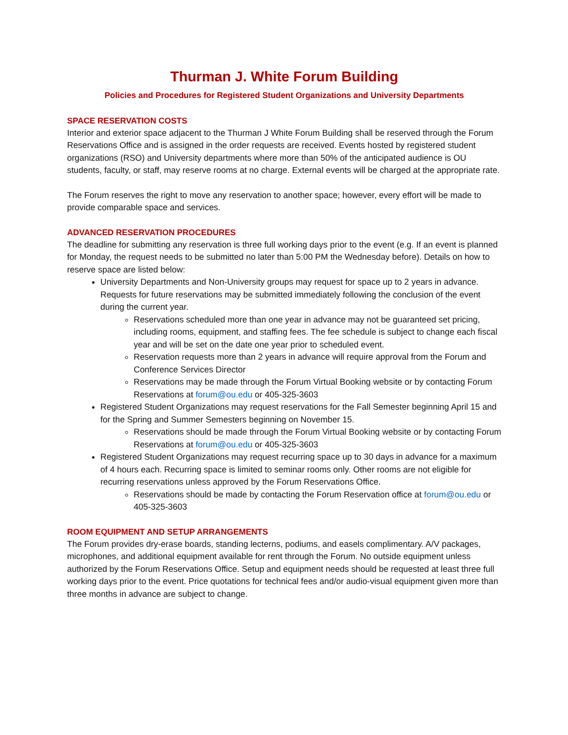Thurman J. White Forum Building
Policies and Procedures for Registered Student Organizations and University Departments
SPACE RESERVATION COSTS
Interior and exterior space adjacent to the Thurman J White Forum Building shall be reserved through the Forum Reservations Office and is assigned in the order requests are received. Events hosted by registered student organizations (RSO) and University departments where more than 50% of the anticipated audience is OU students, faculty, or staff, may reserve rooms at no charge. External events will be charged at the appropriate rate.
The Forum reserves the right to move any reservation to another space; however, every effort will be made to provide comparable space and services.
ADVANCED RESERVATION PROCEDURES
The deadline for submitting any reservation is three full working days prior to the event (e.g. If an event is planned for Monday, the request needs to be submitted no later than 5:00 PM the Wednesday before). Details on how to reserve space are listed below:
University Departments and Non-University groups may request for space up to 2 years in advance. Requests for future reservations may be submitted immediately following the conclusion of the event during the current year.
Reservations scheduled more than one year in advance may not be guaranteed set pricing, including rooms, equipment, and staffing fees. The fee schedule is subject to change each fiscal year and will be set on the date one year prior to scheduled event.
Reservation requests more than 2 years in advance will require approval from the Forum and Conference Services Director
Reservations may be made through the Forum Virtual Booking website or by contacting Forum Reservations at forum@ou.edu or 405-325-3603
Registered Student Organizations may request reservations for the Fall Semester beginning April 15 and for the Spring and Summer Semesters beginning on November 15.
Reservations should be made through the Forum Virtual Booking website or by contacting Forum Reservations at forum@ou.edu or 405-325-3603
Registered Student Organizations may request recurring space up to 30 days in advance for a maximum of 4 hours each. Recurring space is limited to seminar rooms only. Other rooms are not eligible for recurring reservations unless approved by the Forum Reservations Office.
Reservations should be made by contacting the Forum Reservation office at forum@ou.edu or 405-325-3603
ROOM EQUIPMENT AND SETUP ARRANGEMENTS
The Forum provides dry-erase boards, standing lecterns, podiums, and easels complimentary. A/V packages, microphones, and additional equipment available for rent through the Forum. No outside equipment unless authorized by the Forum Reservations Office. Setup and equipment needs should be requested at least three full working days prior to the event. Price quotations for technical fees and/or audio-visual equipment given more than three months in advance are subject to change.